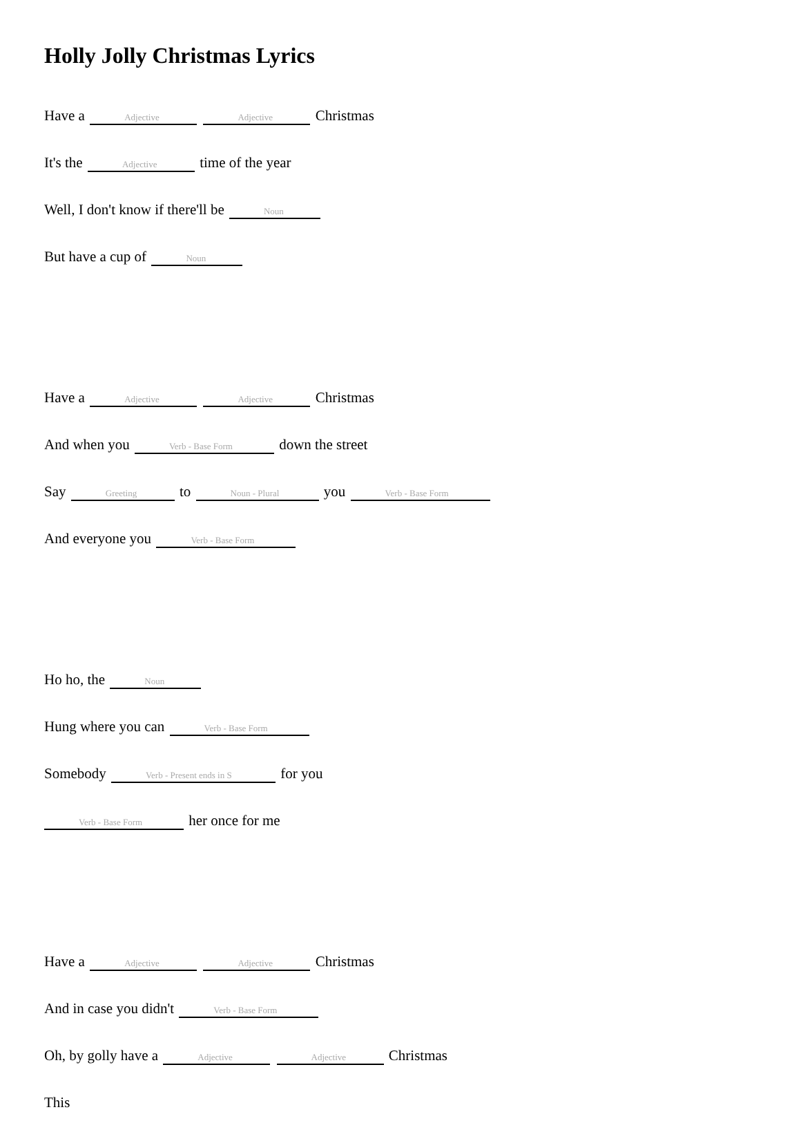Holly Jolly Christmas Lyrics
Have a Adjective Adjective Christmas
It's the Adjective time of the year
Well, I don't know if there'll be Noun
But have a cup of Noun
Have a Adjective Adjective Christmas
And when you Verb - Base Form down the street
Say Greeting to Noun - Plural you Verb - Base Form
And everyone you Verb - Base Form
Ho ho, the Noun
Hung where you can Verb - Base Form
Somebody Verb - Present ends in S for you
Verb - Base Form her once for me
Have a Adjective Adjective Christmas
And in case you didn't Verb - Base Form
Oh, by golly have a Adjective Adjective Christmas
This